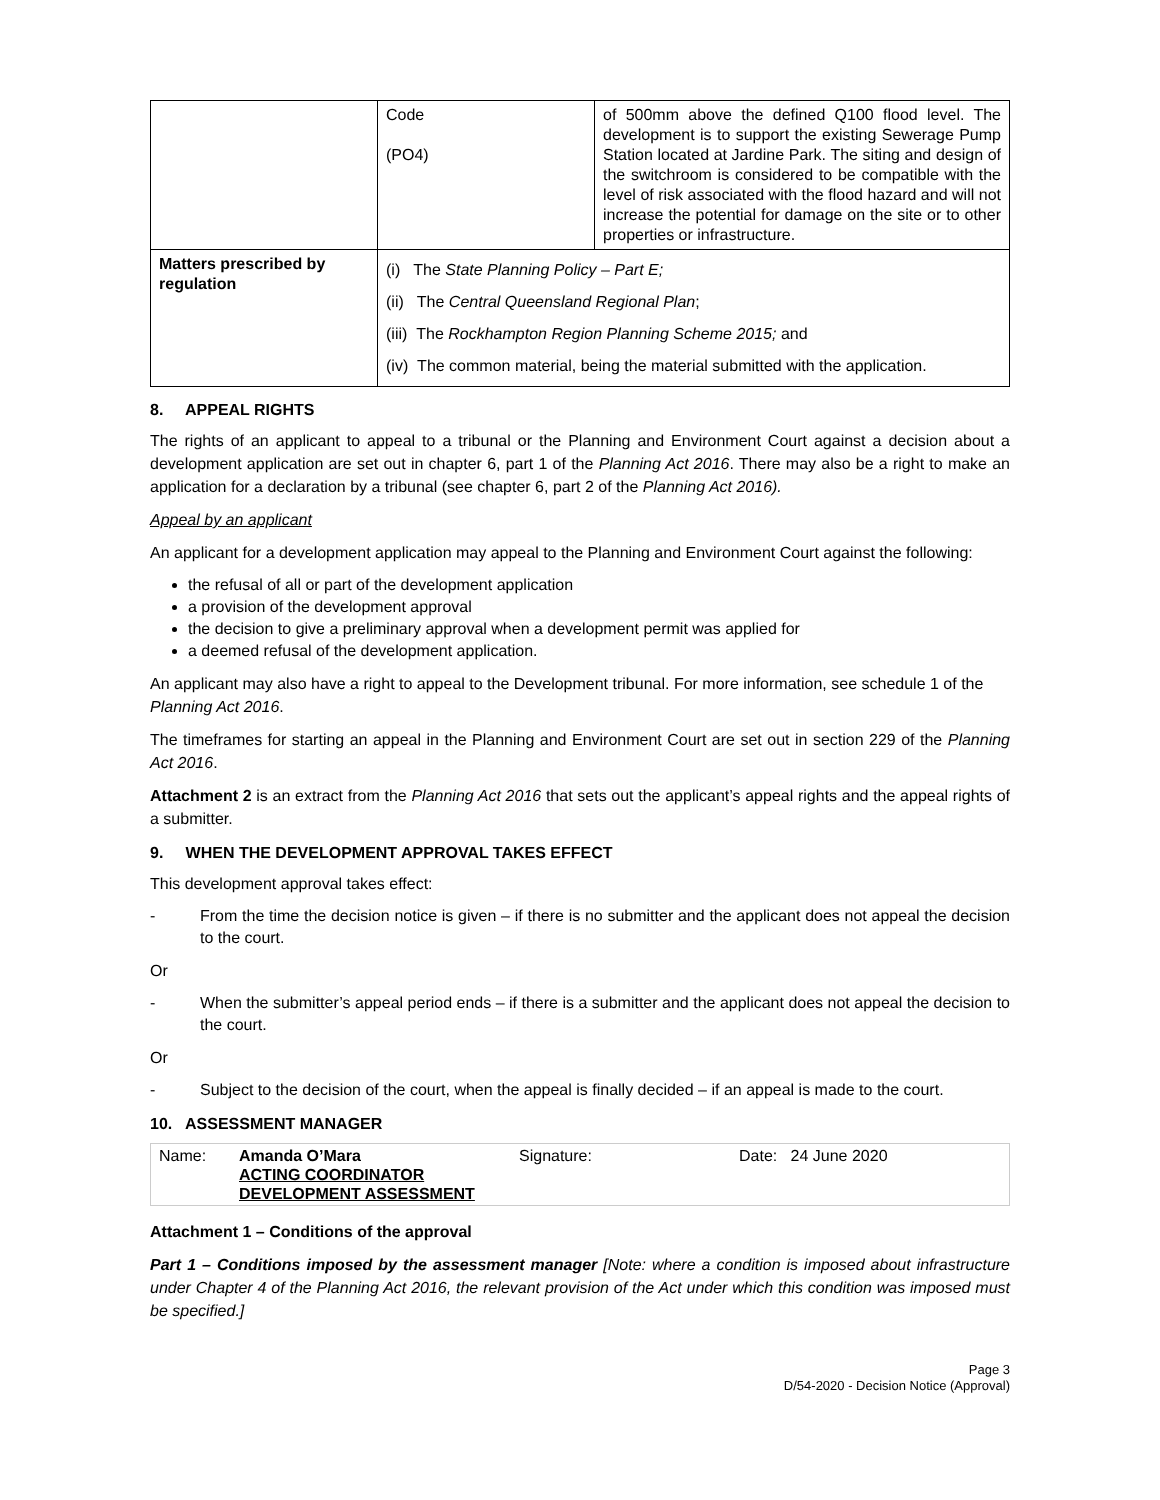| | Code (PO4) | of 500mm above the defined Q100 flood level. The development is to support the existing Sewerage Pump Station located at Jardine Park. The siting and design of the switchroom is considered to be compatible with the level of risk associated with the flood hazard and will not increase the potential for damage on the site or to other properties or infrastructure. |
| Matters prescribed by regulation | (i) The State Planning Policy – Part E; (ii) The Central Queensland Regional Plan ; (iii) The Rockhampton Region Planning Scheme 2015; and (iv) The common material, being the material submitted with the application. | |
8. APPEAL RIGHTS
The rights of an applicant to appeal to a tribunal or the Planning and Environment Court against a decision about a development application are set out in chapter 6, part 1 of the Planning Act 2016. There may also be a right to make an application for a declaration by a tribunal (see chapter 6, part 2 of the Planning Act 2016).
Appeal by an applicant
An applicant for a development application may appeal to the Planning and Environment Court against the following:
the refusal of all or part of the development application
a provision of the development approval
the decision to give a preliminary approval when a development permit was applied for
a deemed refusal of the development application.
An applicant may also have a right to appeal to the Development tribunal. For more information, see schedule 1 of the Planning Act 2016.
The timeframes for starting an appeal in the Planning and Environment Court are set out in section 229 of the Planning Act 2016.
Attachment 2 is an extract from the Planning Act 2016 that sets out the applicant’s appeal rights and the appeal rights of a submitter.
9. WHEN THE DEVELOPMENT APPROVAL TAKES EFFECT
This development approval takes effect:
- From the time the decision notice is given – if there is no submitter and the applicant does not appeal the decision to the court.
Or
- When the submitter’s appeal period ends – if there is a submitter and the applicant does not appeal the decision to the court.
Or
- Subject to the decision of the court, when the appeal is finally decided – if an appeal is made to the court.
10. ASSESSMENT MANAGER
Name: Amanda O’Mara
ACTING COORDINATOR
DEVELOPMENT ASSESSMENT Signature: Date: 24 June 2020
Attachment 1 – Conditions of the approval
Part 1 – Conditions imposed by the assessment manager [Note: where a condition is imposed about infrastructure under Chapter 4 of the Planning Act 2016, the relevant provision of the Act under which this condition was imposed must be specified.]
Page 3
D/54-2020 - Decision Notice (Approval)